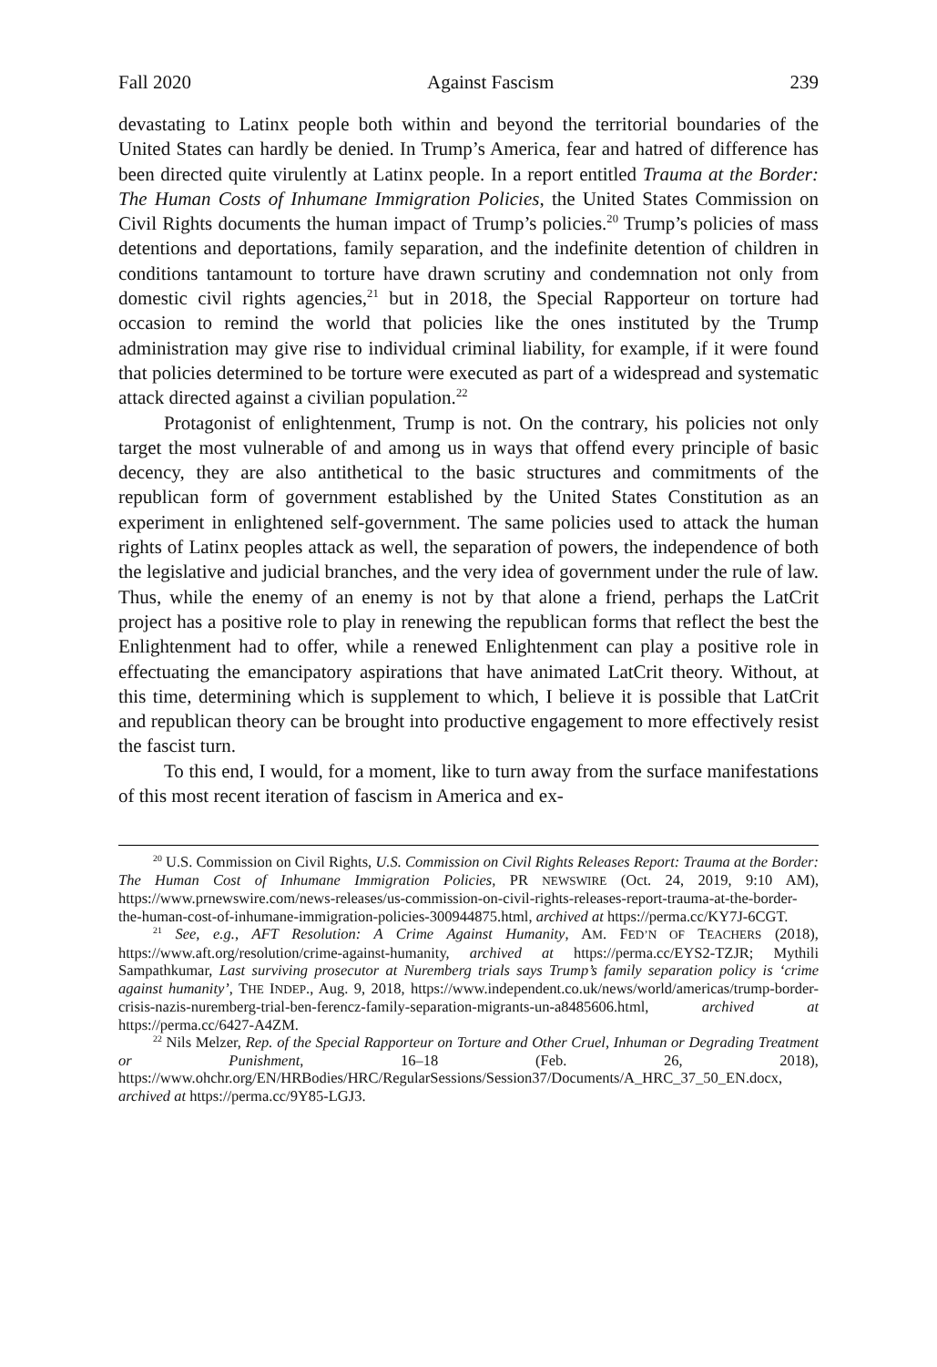Fall 2020 Against Fascism 239
devastating to Latinx people both within and beyond the territorial boundaries of the United States can hardly be denied. In Trump’s America, fear and hatred of difference has been directed quite virulently at Latinx people. In a report entitled Trauma at the Border: The Human Costs of Inhumane Immigration Policies, the United States Commission on Civil Rights documents the human impact of Trump’s policies.<sup>20</sup> Trump’s policies of mass detentions and deportations, family separation, and the indefinite detention of children in conditions tantamount to torture have drawn scrutiny and condemnation not only from domestic civil rights agencies,<sup>21</sup> but in 2018, the Special Rapporteur on torture had occasion to remind the world that policies like the ones instituted by the Trump administration may give rise to individual criminal liability, for example, if it were found that policies determined to be torture were executed as part of a widespread and systematic attack directed against a civilian population.<sup>22</sup>
Protagonist of enlightenment, Trump is not. On the contrary, his policies not only target the most vulnerable of and among us in ways that offend every principle of basic decency, they are also antithetical to the basic structures and commitments of the republican form of government established by the United States Constitution as an experiment in enlightened self-government. The same policies used to attack the human rights of Latinx peoples attack as well, the separation of powers, the independence of both the legislative and judicial branches, and the very idea of government under the rule of law. Thus, while the enemy of an enemy is not by that alone a friend, perhaps the LatCrit project has a positive role to play in renewing the republican forms that reflect the best the Enlightenment had to offer, while a renewed Enlightenment can play a positive role in effectuating the emancipatory aspirations that have animated LatCrit theory. Without, at this time, determining which is supplement to which, I believe it is possible that LatCrit and republican theory can be brought into productive engagement to more effectively resist the fascist turn.
To this end, I would, for a moment, like to turn away from the surface manifestations of this most recent iteration of fascism in America and ex-
<sup>20</sup> U.S. Commission on Civil Rights, U.S. Commission on Civil Rights Releases Report: Trauma at the Border: The Human Cost of Inhumane Immigration Policies, PR NEWSWIRE (Oct. 24, 2019, 9:10 AM), https://www.prnewswire.com/news-releases/us-commission-on-civil-rights-releases-report-trauma-at-the-border-the-human-cost-of-inhumane-immigration-policies-300944875.html, archived at https://perma.cc/KY7J-6CGT.
<sup>21</sup> See, e.g., AFT Resolution: A Crime Against Humanity, AM. FED’N OF TEACHERS (2018), https://www.aft.org/resolution/crime-against-humanity, archived at https://perma.cc/EYS2-TZJR; Mythili Sampathkumar, Last surviving prosecutor at Nuremberg trials says Trump’s family separation policy is ‘crime against humanity’, THE INDEP., Aug. 9, 2018, https://www.independent.co.uk/news/world/americas/trump-border-crisis-nazis-nuremberg-trial-ben-ferencz-family-separation-migrants-un-a8485606.html, archived at https://perma.cc/6427-A4ZM.
<sup>22</sup> Nils Melzer, Rep. of the Special Rapporteur on Torture and Other Cruel, Inhuman or Degrading Treatment or Punishment, 16–18 (Feb. 26, 2018), https://www.ohchr.org/EN/HRBodies/HRC/RegularSessions/Session37/Documents/A_HRC_37_50_EN.docx, archived at https://perma.cc/9Y85-LGJ3.